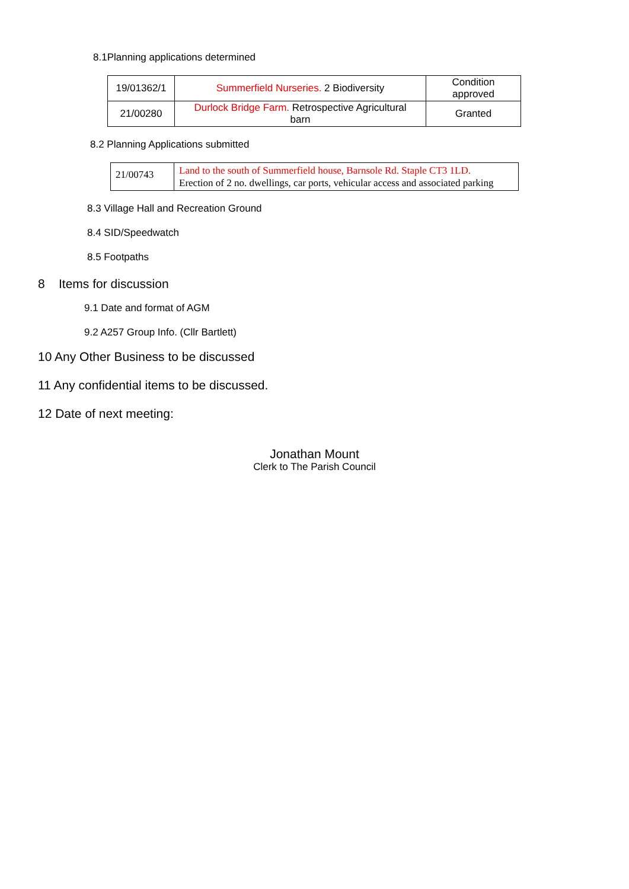8.1Planning applications determined
| 19/01362/1 | Summerfield Nurseries. 2 Biodiversity | Condition approved |
| 21/00280 | Durlock Bridge Farm. Retrospective Agricultural barn | Granted |
8.2 Planning Applications submitted
| 21/00743 | Land to the south of Summerfield house, Barnsole Rd. Staple CT3 1LD. Erection of 2 no. dwellings, car ports, vehicular access and associated parking |
8.3 Village Hall and Recreation Ground
8.4 SID/Speedwatch
8.5 Footpaths
8 Items for discussion
9.1 Date and format of AGM
9.2 A257 Group Info. (Cllr Bartlett)
10 Any Other Business to be discussed
11 Any confidential items to be discussed.
12 Date of next meeting:
Jonathan Mount
Clerk to The Parish Council